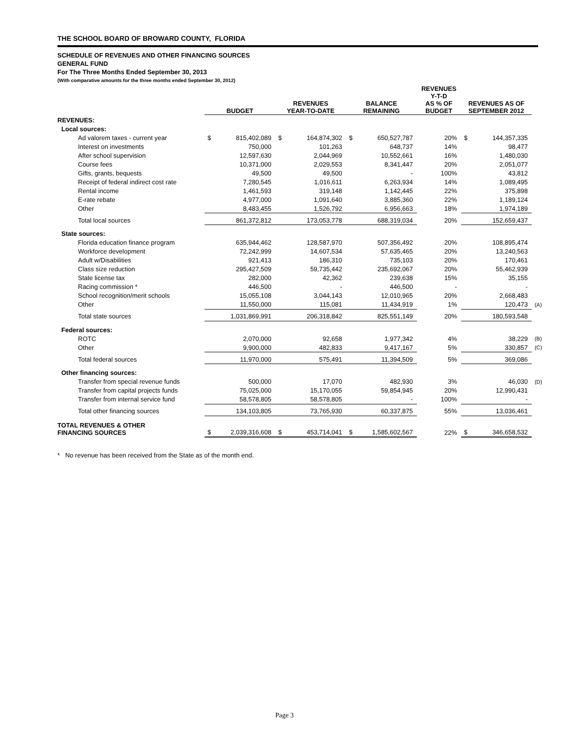THE SCHOOL BOARD OF BROWARD COUNTY, FLORIDA
SCHEDULE OF REVENUES AND OTHER FINANCING SOURCES
GENERAL FUND
For The Three Months Ended September 30, 2013
(With comparative amounts for the three months ended September 30, 2012)
| | BUDGET | | REVENUES YEAR-TO-DATE | | BALANCE REMAINING | | REVENUES Y-T-D AS % OF BUDGET | REVENUES AS OF SEPTEMBER 2012 | | |
| --- | --- | --- | --- | --- | --- | --- | --- | --- | --- | --- |
| REVENUES: | | | | | | | | | | |
| Local sources: | | | | | | | | | | |
| Ad valorem taxes - current year | $ | 815,402,089 | $ | 164,874,302 | $ | 650,527,787 | 20% | $ | 144,357,335 | |
| Interest on investments | | 750,000 | | 101,263 | | 648,737 | 14% | | 98,477 | |
| After school supervision | | 12,597,630 | | 2,044,969 | | 10,552,661 | 16% | | 1,480,030 | |
| Course fees | | 10,371,000 | | 2,029,553 | | 8,341,447 | 20% | | 2,051,077 | |
| Gifts, grants, bequests | | 49,500 | | 49,500 | | - | 100% | | 43,812 | |
| Receipt of federal indirect cost rate | | 7,280,545 | | 1,016,611 | | 6,263,934 | 14% | | 1,089,495 | |
| Rental income | | 1,461,593 | | 319,148 | | 1,142,445 | 22% | | 375,898 | |
| E-rate rebate | | 4,977,000 | | 1,091,640 | | 3,885,360 | 22% | | 1,189,124 | |
| Other | | 8,483,455 | | 1,526,792 | | 6,956,663 | 18% | | 1,974,189 | |
| Total local sources | | 861,372,812 | | 173,053,778 | | 688,319,034 | 20% | | 152,659,437 | |
| State sources: | | | | | | | | | | |
| Florida education finance program | | 635,944,462 | | 128,587,970 | | 507,356,492 | 20% | | 108,895,474 | |
| Workforce development | | 72,242,999 | | 14,607,534 | | 57,635,465 | 20% | | 13,240,563 | |
| Adult w/Disabilities | | 921,413 | | 186,310 | | 735,103 | 20% | | 170,461 | |
| Class size reduction | | 295,427,509 | | 59,735,442 | | 235,692,067 | 20% | | 55,462,939 | |
| State license tax | | 282,000 | | 42,362 | | 239,638 | 15% | | 35,155 | |
| Racing commission * | | 446,500 | | - | | 446,500 | - | | - | |
| School recognition/merit schools | | 15,055,108 | | 3,044,143 | | 12,010,965 | 20% | | 2,668,483 | |
| Other | | 11,550,000 | | 115,081 | | 11,434,919 | 1% | | 120,473 | (A) |
| Total state sources | | 1,031,869,991 | | 206,318,842 | | 825,551,149 | 20% | | 180,593,548 | |
| Federal sources: | | | | | | | | | | |
| ROTC | | 2,070,000 | | 92,658 | | 1,977,342 | 4% | | 38,229 | (B) |
| Other | | 9,900,000 | | 482,833 | | 9,417,167 | 5% | | 330,857 | (C) |
| Total federal sources | | 11,970,000 | | 575,491 | | 11,394,509 | 5% | | 369,086 | |
| Other financing sources: | | | | | | | | | | |
| Transfer from special revenue funds | | 500,000 | | 17,070 | | 482,930 | 3% | | 46,030 | (D) |
| Transfer from capital projects funds | | 75,025,000 | | 15,170,055 | | 59,854,945 | 20% | | 12,990,431 | |
| Transfer from internal service fund | | 58,578,805 | | 58,578,805 | | - | 100% | | - | |
| Total other financing sources | | 134,103,805 | | 73,765,930 | | 60,337,875 | 55% | | 13,036,461 | |
| TOTAL REVENUES & OTHER FINANCING SOURCES | $ | 2,039,316,608 | $ | 453,714,041 | $ | 1,585,602,567 | 22% | $ | 346,658,532 | |
* No revenue has been received from the State as of the month end.
Page 3